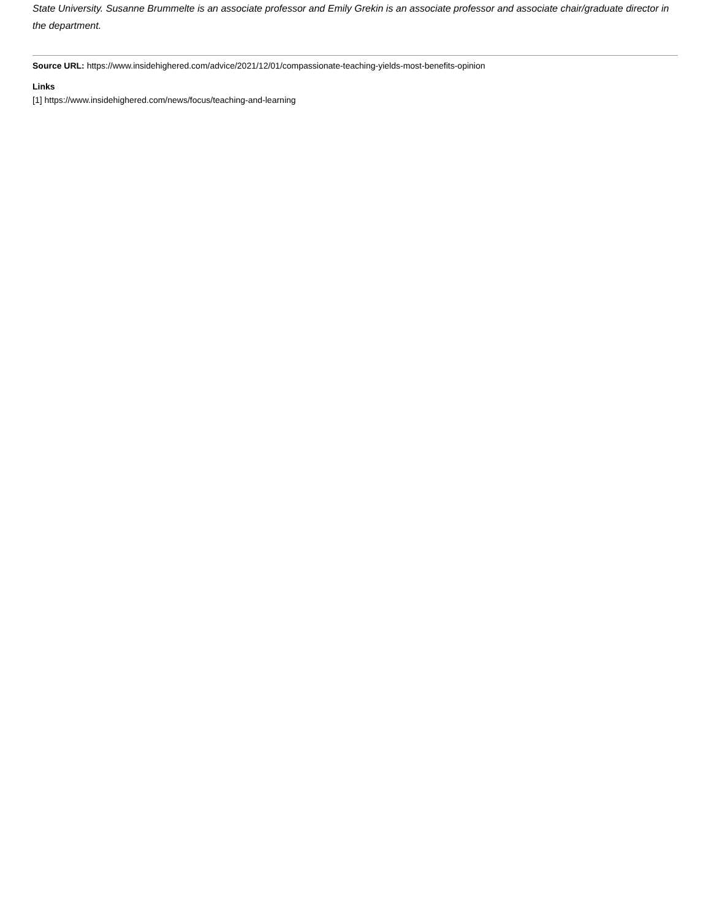State University. Susanne Brummelte is an associate professor and Emily Grekin is an associate professor and associate chair/graduate director in the department.
Source URL: https://www.insidehighered.com/advice/2021/12/01/compassionate-teaching-yields-most-benefits-opinion
Links
[1] https://www.insidehighered.com/news/focus/teaching-and-learning